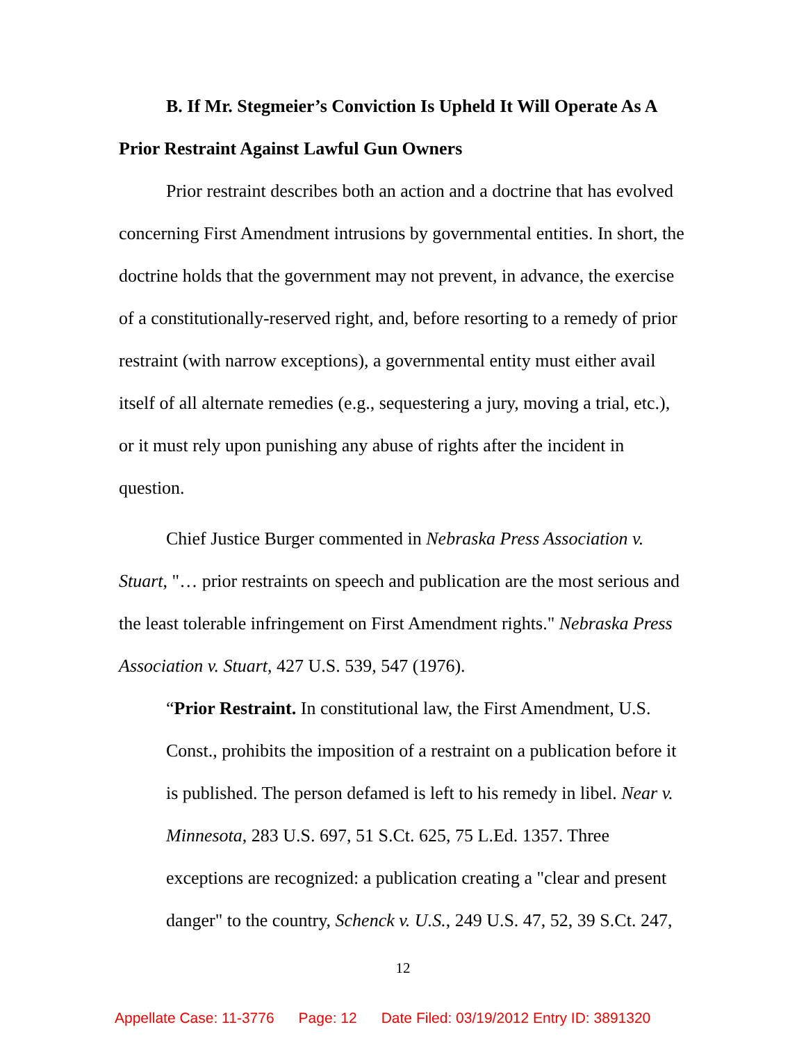B. If Mr. Stegmeier’s Conviction Is Upheld It Will Operate As A Prior Restraint Against Lawful Gun Owners
Prior restraint describes both an action and a doctrine that has evolved concerning First Amendment intrusions by governmental entities. In short, the doctrine holds that the government may not prevent, in advance, the exercise of a constitutionally-reserved right, and, before resorting to a remedy of prior restraint (with narrow exceptions), a governmental entity must either avail itself of all alternate remedies (e.g., sequestering a jury, moving a trial, etc.), or it must rely upon punishing any abuse of rights after the incident in question.
Chief Justice Burger commented in Nebraska Press Association v. Stuart, "… prior restraints on speech and publication are the most serious and the least tolerable infringement on First Amendment rights." Nebraska Press Association v. Stuart, 427 U.S. 539, 547 (1976).
“Prior Restraint. In constitutional law, the First Amendment, U.S. Const., prohibits the imposition of a restraint on a publication before it is published. The person defamed is left to his remedy in libel. Near v. Minnesota, 283 U.S. 697, 51 S.Ct. 625, 75 L.Ed. 1357. Three exceptions are recognized: a publication creating a "clear and present danger" to the country, Schenck v. U.S., 249 U.S. 47, 52, 39 S.Ct. 247,
12
Appellate Case: 11-3776 Page: 12 Date Filed: 03/19/2012 Entry ID: 3891320